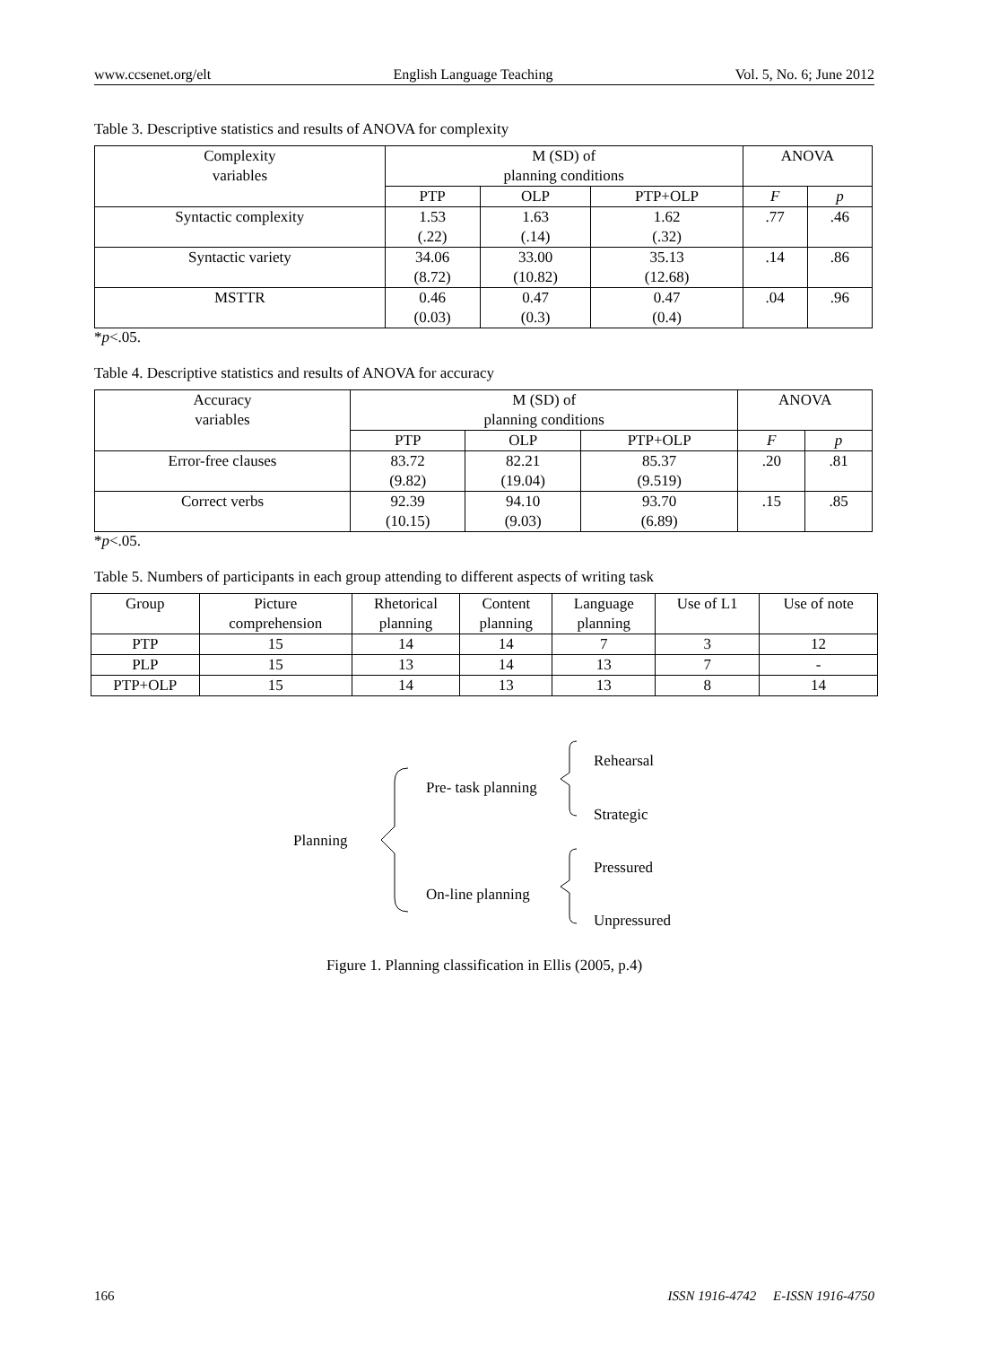www.ccsenet.org/elt English Language Teaching Vol. 5, No. 6; June 2012
Table 3. Descriptive statistics and results of ANOVA for complexity
| Complexity variables | M (SD) of planning conditions | | | ANOVA | |
| --- | --- | --- | --- | --- | --- |
| | PTP | OLP | PTP+OLP | F | p |
| Syntactic complexity | 1.53 (.22) | 1.63 (.14) | 1.62 (.32) | .77 | .46 |
| Syntactic variety | 34.06 (8.72) | 33.00 (10.82) | 35.13 (12.68) | .14 | .86 |
| MSTTR | 0.46 (0.03) | 0.47 (0.3) | 0.47 (0.4) | .04 | .96 |
*p<.05.
Table 4. Descriptive statistics and results of ANOVA for accuracy
| Accuracy variables | M (SD) of planning conditions | | | ANOVA | |
| --- | --- | --- | --- | --- | --- |
| | PTP | OLP | PTP+OLP | F | p |
| Error-free clauses | 83.72 (9.82) | 82.21 (19.04) | 85.37 (9.519) | .20 | .81 |
| Correct verbs | 92.39 (10.15) | 94.10 (9.03) | 93.70 (6.89) | .15 | .85 |
*p<.05.
Table 5. Numbers of participants in each group attending to different aspects of writing task
| Group | Picture comprehension | Rhetorical planning | Content planning | Language planning | Use of L1 | Use of note |
| --- | --- | --- | --- | --- | --- | --- |
| PTP | 15 | 14 | 14 | 7 | 3 | 12 |
| PLP | 15 | 13 | 14 | 13 | 7 | - |
| PTP+OLP | 15 | 14 | 13 | 13 | 8 | 14 |
Planning
Pre- task planning
On-line planning
Rehearsal
Strategic
Pressured
Unpressured
Figure 1. Planning classification in Ellis (2005, p.4)
166 ISSN 1916-4742 E-ISSN 1916-4750